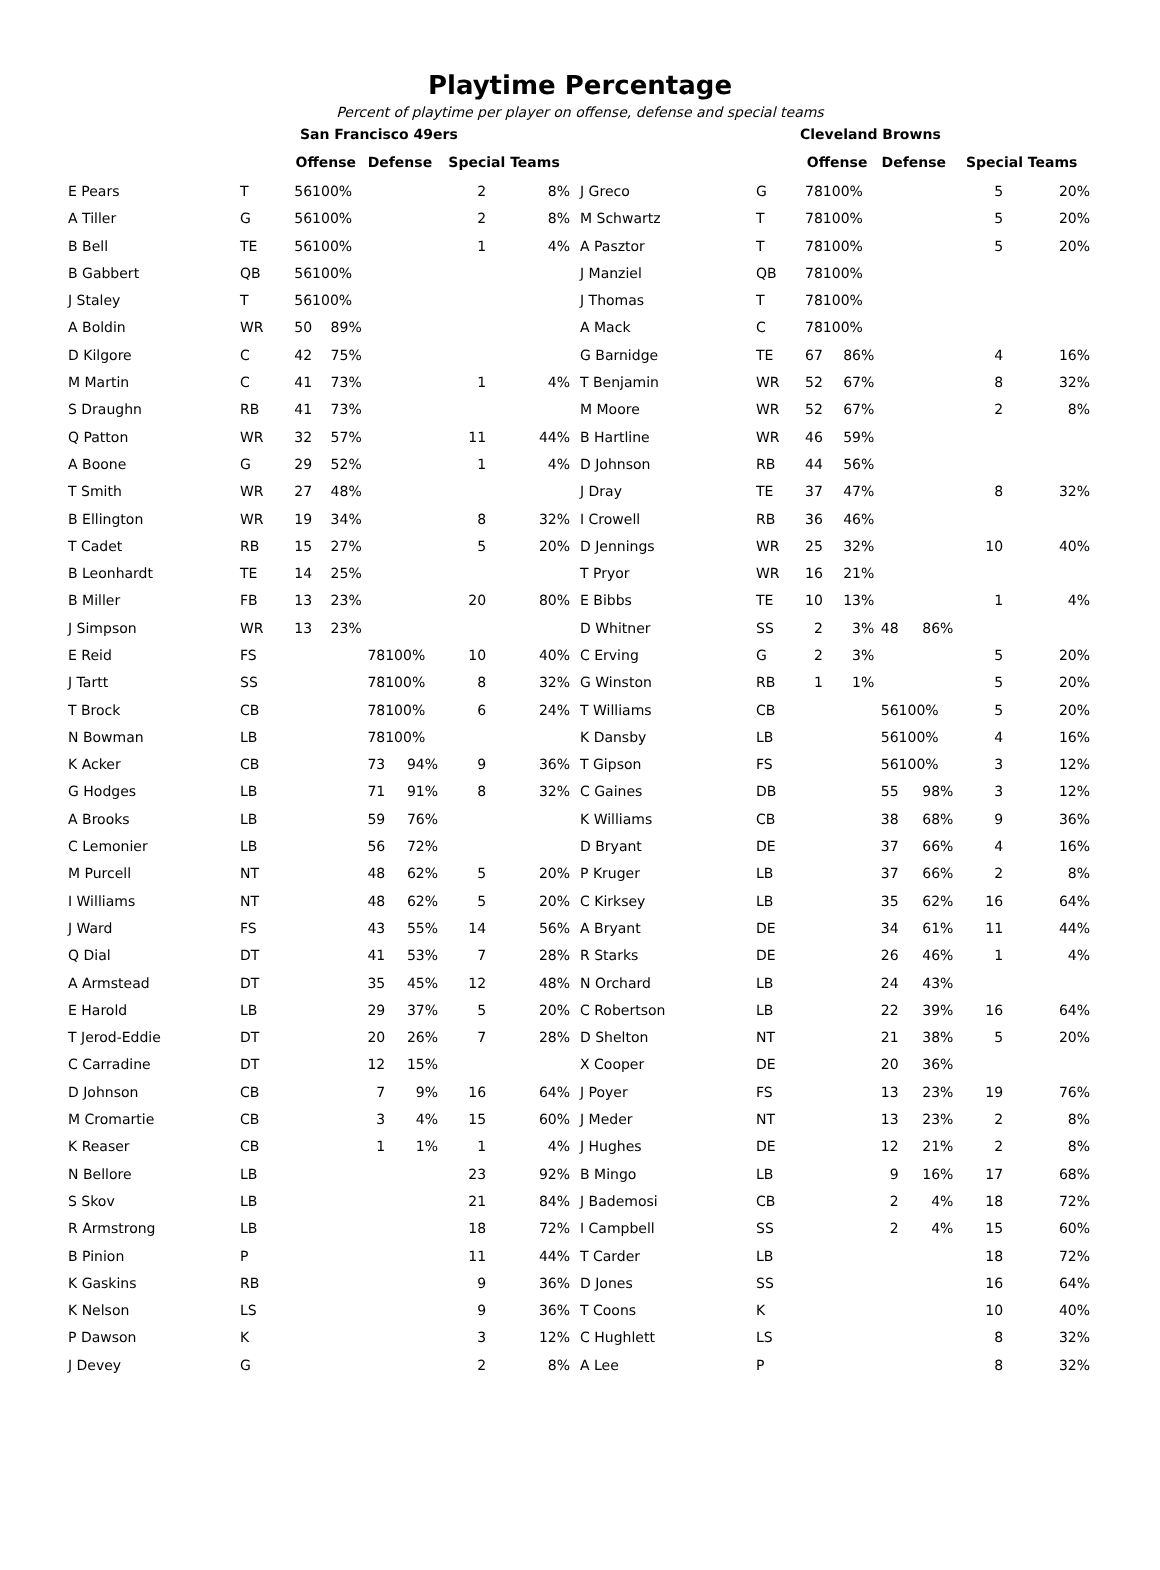Playtime Percentage
Percent of playtime per player on offense, defense and special teams
| | | San Francisco 49ers | | | | | |
| | | Offense | | Defense | | Special Teams | |
| E Pears | T | 56 | 100% | | | 2 | 8% |
| A Tiller | G | 56 | 100% | | | 2 | 8% |
| B Bell | TE | 56 | 100% | | | 1 | 4% |
| B Gabbert | QB | 56 | 100% | | | | |
| J Staley | T | 56 | 100% | | | | |
| A Boldin | WR | 50 | 89% | | | | |
| D Kilgore | C | 42 | 75% | | | | |
| M Martin | C | 41 | 73% | | | 1 | 4% |
| S Draughn | RB | 41 | 73% | | | | |
| Q Patton | WR | 32 | 57% | | | 11 | 44% |
| A Boone | G | 29 | 52% | | | 1 | 4% |
| T Smith | WR | 27 | 48% | | | | |
| B Ellington | WR | 19 | 34% | | | 8 | 32% |
| T Cadet | RB | 15 | 27% | | | 5 | 20% |
| B Leonhardt | TE | 14 | 25% | | | | |
| B Miller | FB | 13 | 23% | | | 20 | 80% |
| J Simpson | WR | 13 | 23% | | | | |
| E Reid | FS | | | 78 | 100% | 10 | 40% |
| J Tartt | SS | | | 78 | 100% | 8 | 32% |
| T Brock | CB | | | 78 | 100% | 6 | 24% |
| N Bowman | LB | | | 78 | 100% | | |
| K Acker | CB | | | 73 | 94% | 9 | 36% |
| G Hodges | LB | | | 71 | 91% | 8 | 32% |
| A Brooks | LB | | | 59 | 76% | | |
| C Lemonier | LB | | | 56 | 72% | | |
| M Purcell | NT | | | 48 | 62% | 5 | 20% |
| I Williams | NT | | | 48 | 62% | 5 | 20% |
| J Ward | FS | | | 43 | 55% | 14 | 56% |
| Q Dial | DT | | | 41 | 53% | 7 | 28% |
| A Armstead | DT | | | 35 | 45% | 12 | 48% |
| E Harold | LB | | | 29 | 37% | 5 | 20% |
| T Jerod-Eddie | DT | | | 20 | 26% | 7 | 28% |
| C Carradine | DT | | | 12 | 15% | | |
| D Johnson | CB | | | 7 | 9% | 16 | 64% |
| M Cromartie | CB | | | 3 | 4% | 15 | 60% |
| K Reaser | CB | | | 1 | 1% | 1 | 4% |
| N Bellore | LB | | | | | 23 | 92% |
| S Skov | LB | | | | | 21 | 84% |
| R Armstrong | LB | | | | | 18 | 72% |
| B Pinion | P | | | | | 11 | 44% |
| K Gaskins | RB | | | | | 9 | 36% |
| K Nelson | LS | | | | | 9 | 36% |
| P Dawson | K | | | | | 3 | 12% |
| J Devey | G | | | | | 2 | 8% |
| | | Cleveland Browns | | | | | |
| | | Offense | | Defense | | Special Teams | |
| J Greco | G | 78 | 100% | | | 5 | 20% |
| M Schwartz | T | 78 | 100% | | | 5 | 20% |
| A Pasztor | T | 78 | 100% | | | 5 | 20% |
| J Manziel | QB | 78 | 100% | | | | |
| J Thomas | T | 78 | 100% | | | | |
| A Mack | C | 78 | 100% | | | | |
| G Barnidge | TE | 67 | 86% | | | 4 | 16% |
| T Benjamin | WR | 52 | 67% | | | 8 | 32% |
| M Moore | WR | 52 | 67% | | | 2 | 8% |
| B Hartline | WR | 46 | 59% | | | | |
| D Johnson | RB | 44 | 56% | | | | |
| J Dray | TE | 37 | 47% | | | 8 | 32% |
| I Crowell | RB | 36 | 46% | | | | |
| D Jennings | WR | 25 | 32% | | | 10 | 40% |
| T Pryor | WR | 16 | 21% | | | | |
| E Bibbs | TE | 10 | 13% | | | 1 | 4% |
| D Whitner | SS | 2 | 3% | 48 | 86% | | |
| C Erving | G | 2 | 3% | | | 5 | 20% |
| G Winston | RB | 1 | 1% | | | 5 | 20% |
| T Williams | CB | | | 56 | 100% | 5 | 20% |
| K Dansby | LB | | | 56 | 100% | 4 | 16% |
| T Gipson | FS | | | 56 | 100% | 3 | 12% |
| C Gaines | DB | | | 55 | 98% | 3 | 12% |
| K Williams | CB | | | 38 | 68% | 9 | 36% |
| D Bryant | DE | | | 37 | 66% | 4 | 16% |
| P Kruger | LB | | | 37 | 66% | 2 | 8% |
| C Kirksey | LB | | | 35 | 62% | 16 | 64% |
| A Bryant | DE | | | 34 | 61% | 11 | 44% |
| R Starks | DE | | | 26 | 46% | 1 | 4% |
| N Orchard | LB | | | 24 | 43% | | |
| C Robertson | LB | | | 22 | 39% | 16 | 64% |
| D Shelton | NT | | | 21 | 38% | 5 | 20% |
| X Cooper | DE | | | 20 | 36% | | |
| J Poyer | FS | | | 13 | 23% | 19 | 76% |
| J Meder | NT | | | 13 | 23% | 2 | 8% |
| J Hughes | DE | | | 12 | 21% | 2 | 8% |
| B Mingo | LB | | | 9 | 16% | 17 | 68% |
| J Bademosi | CB | | | 2 | 4% | 18 | 72% |
| I Campbell | SS | | | 2 | 4% | 15 | 60% |
| T Carder | LB | | | | | 18 | 72% |
| D Jones | SS | | | | | 16 | 64% |
| T Coons | K | | | | | 10 | 40% |
| C Hughlett | LS | | | | | 8 | 32% |
| A Lee | P | | | | | 8 | 32% |